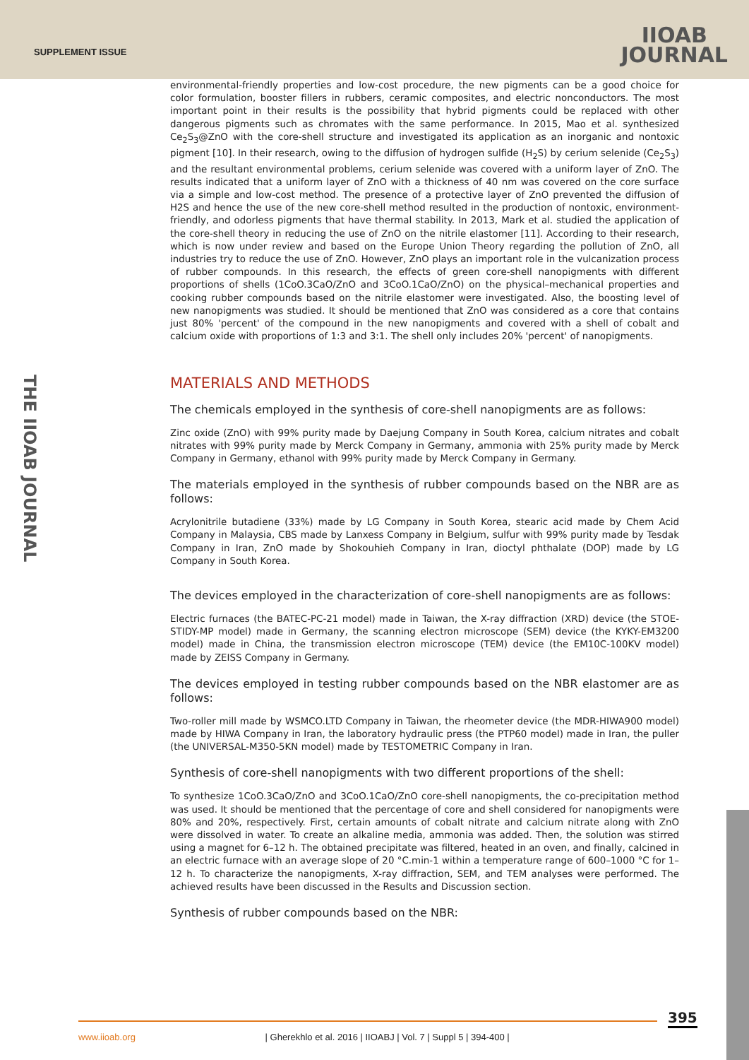SUPPLEMENT ISSUE
IIOAB
JOURNAL
THE IIOAB JOURNAL
environmental-friendly properties and low-cost procedure, the new pigments can be a good choice for color formulation, booster fillers in rubbers, ceramic composites, and electric nonconductors. The most important point in their results is the possibility that hybrid pigments could be replaced with other dangerous pigments such as chromates with the same performance. In 2015, Mao et al. synthesized Ce<sub>2</sub>S<sub>3</sub>@ZnO with the core-shell structure and investigated its application as an inorganic and nontoxic pigment [10]. In their research, owing to the diffusion of hydrogen sulfide (H<sub>2</sub>S) by cerium selenide (Ce<sub>2</sub>S<sub>3</sub>) and the resultant environmental problems, cerium selenide was covered with a uniform layer of ZnO. The results indicated that a uniform layer of ZnO with a thickness of 40 nm was covered on the core surface via a simple and low-cost method. The presence of a protective layer of ZnO prevented the diffusion of H2S and hence the use of the new core-shell method resulted in the production of nontoxic, environment-friendly, and odorless pigments that have thermal stability. In 2013, Mark et al. studied the application of the core-shell theory in reducing the use of ZnO on the nitrile elastomer [11]. According to their research, which is now under review and based on the Europe Union Theory regarding the pollution of ZnO, all industries try to reduce the use of ZnO. However, ZnO plays an important role in the vulcanization process of rubber compounds. In this research, the effects of green core-shell nanopigments with different proportions of shells (1CoO.3CaO/ZnO and 3CoO.1CaO/ZnO) on the physical–mechanical properties and cooking rubber compounds based on the nitrile elastomer were investigated. Also, the boosting level of new nanopigments was studied. It should be mentioned that ZnO was considered as a core that contains just 80% 'percent' of the compound in the new nanopigments and covered with a shell of cobalt and calcium oxide with proportions of 1:3 and 3:1. The shell only includes 20% 'percent' of nanopigments.
MATERIALS AND METHODS
The chemicals employed in the synthesis of core-shell nanopigments are as follows:
Zinc oxide (ZnO) with 99% purity made by Daejung Company in South Korea, calcium nitrates and cobalt nitrates with 99% purity made by Merck Company in Germany, ammonia with 25% purity made by Merck Company in Germany, ethanol with 99% purity made by Merck Company in Germany.
The materials employed in the synthesis of rubber compounds based on the NBR are as follows:
Acrylonitrile butadiene (33%) made by LG Company in South Korea, stearic acid made by Chem Acid Company in Malaysia, CBS made by Lanxess Company in Belgium, sulfur with 99% purity made by Tesdak Company in Iran, ZnO made by Shokouhieh Company in Iran, dioctyl phthalate (DOP) made by LG Company in South Korea.
The devices employed in the characterization of core-shell nanopigments are as follows:
Electric furnaces (the BATEC-PC-21 model) made in Taiwan, the X-ray diffraction (XRD) device (the STOE-STIDY-MP model) made in Germany, the scanning electron microscope (SEM) device (the KYKY-EM3200 model) made in China, the transmission electron microscope (TEM) device (the EM10C-100KV model) made by ZEISS Company in Germany.
The devices employed in testing rubber compounds based on the NBR elastomer are as follows:
Two-roller mill made by WSMCO.LTD Company in Taiwan, the rheometer device (the MDR-HIWA900 model) made by HIWA Company in Iran, the laboratory hydraulic press (the PTP60 model) made in Iran, the puller (the UNIVERSAL-M350-5KN model) made by TESTOMETRIC Company in Iran.
Synthesis of core-shell nanopigments with two different proportions of the shell:
To synthesize 1CoO.3CaO/ZnO and 3CoO.1CaO/ZnO core-shell nanopigments, the co-precipitation method was used. It should be mentioned that the percentage of core and shell considered for nanopigments were 80% and 20%, respectively. First, certain amounts of cobalt nitrate and calcium nitrate along with ZnO were dissolved in water. To create an alkaline media, ammonia was added. Then, the solution was stirred using a magnet for 6–12 h. The obtained precipitate was filtered, heated in an oven, and finally, calcined in an electric furnace with an average slope of 20 °C.min-1 within a temperature range of 600–1000 °C for 1–12 h. To characterize the nanopigments, X-ray diffraction, SEM, and TEM analyses were performed. The achieved results have been discussed in the Results and Discussion section.
Synthesis of rubber compounds based on the NBR:
395
www.iioab.org | Gherekhlo et al. 2016 | IIOABJ | Vol. 7 | Suppl 5 | 394-400 |